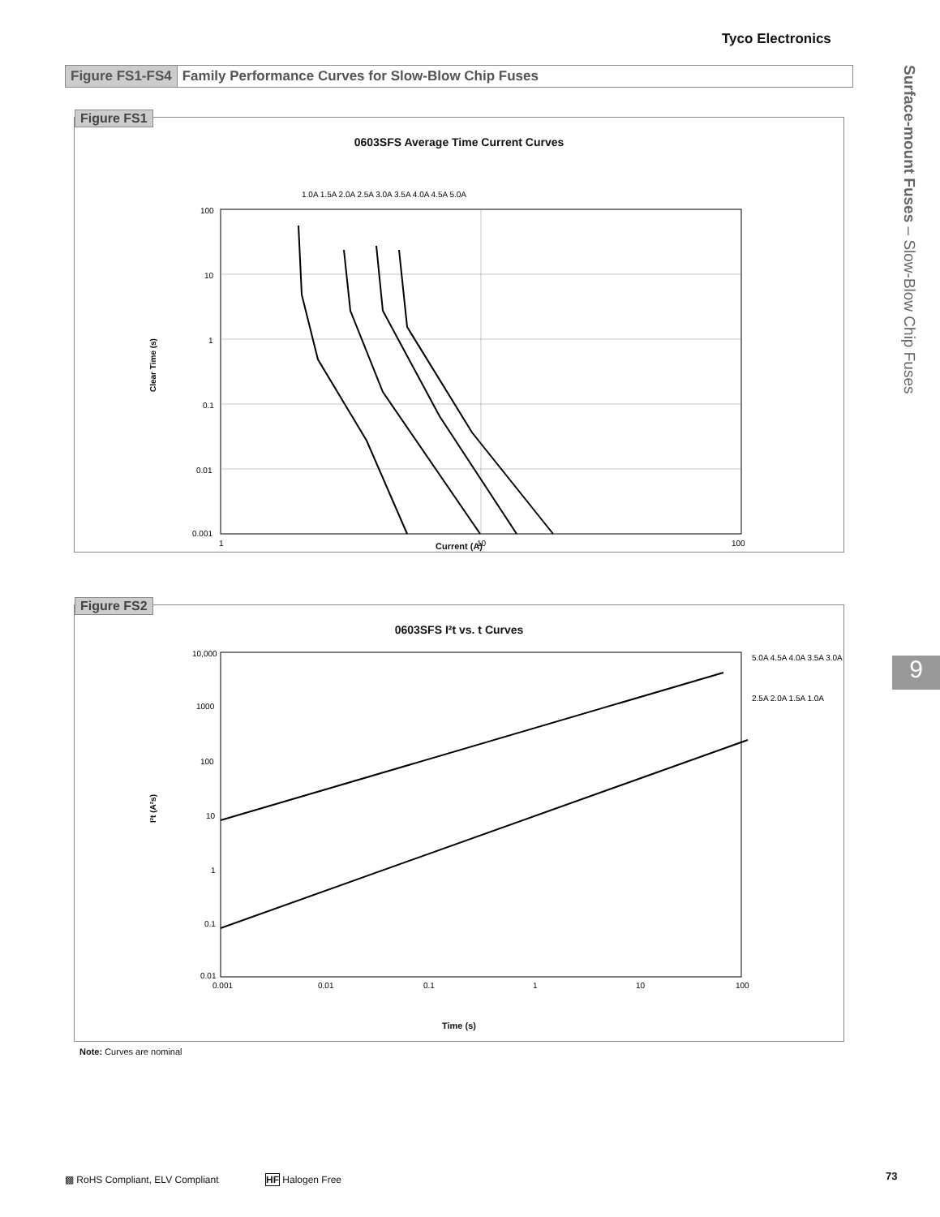Tyco Electronics
Figure FS1-FS4 Family Performance Curves for Slow-Blow Chip Fuses
Surface-mount Fuses – Slow-Blow Chip Fuses
9
Figure FS1
0603SFS Average Time Current Curves
1.0A 1.5A 2.0A 2.5A 3.0A 3.5A 4.0A 4.5A 5.0A
100
10
1
0.1
0.01
0.001
1
10
100
Clear Time (s)
Current (A)
Figure FS2
0603SFS I²t vs. t Curves
10,000
1000
100
10
1
0.1
0.01
0.001
0.01
0.1
1
10
100
5.0A 4.5A 4.0A 3.5A 3.0A
2.5A 2.0A 1.5A 1.0A
I²t (A²s)
Time (s)
Note: Curves are nominal
▩ RoHS Compliant, ELV Compliant
HF Halogen Free 73